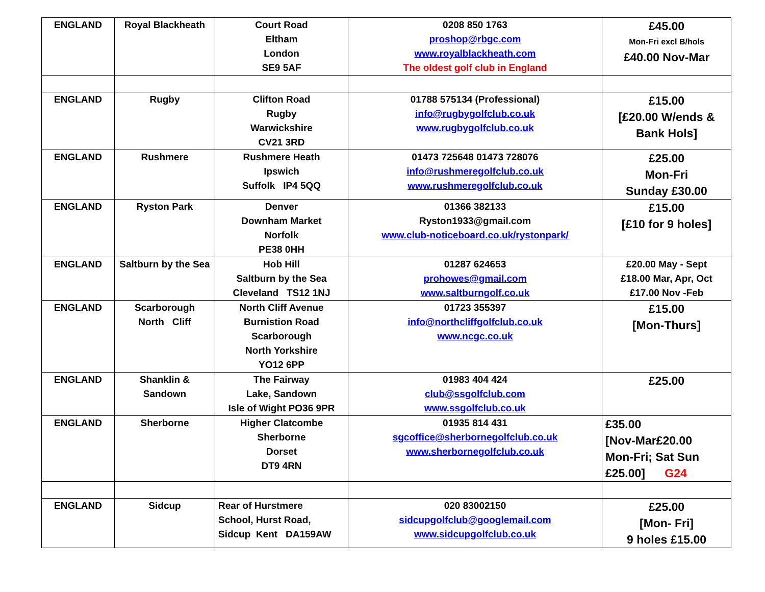| ENGLAND | Royal Blackheath | Court Road Eltham London SE9 5AF | 0208 850 1763 proshop@rbgc.com www.royalblackheath.com The oldest golf club in England | £45.00 Mon-Fri excl B/hols £40.00 Nov-Mar |
| ENGLAND | Rugby | Clifton Road Rugby Warwickshire CV21 3RD | 01788 575134 (Professional) info@rugbygolfclub.co.uk www.rugbygolfclub.co.uk | £15.00 [£20.00 W/ends & Bank Hols] |
| ENGLAND | Rushmere | Rushmere Heath Ipswich Suffolk IP4 5QQ | 01473 725648 01473 728076 info@rushmeregolfclub.co.uk www.rushmeregolfclub.co.uk | £25.00 Mon-Fri Sunday £30.00 |
| ENGLAND | Ryston Park | Denver Downham Market Norfolk PE38 0HH | 01366 382133 Ryston1933@gmail.com www.club-noticeboard.co.uk/rystonpark/ | £15.00 [£10 for 9 holes] |
| ENGLAND | Saltburn by the Sea | Hob Hill Saltburn by the Sea Cleveland TS12 1NJ | 01287 624653 prohowes@gmail.com www.saltburngolf.co.uk | £20.00 May - Sept £18.00 Mar, Apr, Oct £17.00 Nov -Feb |
| ENGLAND | Scarborough North Cliff | North Cliff Avenue Burnistion Road Scarborough North Yorkshire YO12 6PP | 01723 355397 info@northcliffgolfclub.co.uk www.ncgc.co.uk | £15.00 [Mon-Thurs] |
| ENGLAND | Shanklin & Sandown | The Fairway Lake, Sandown Isle of Wight PO36 9PR | 01983 404 424 club@ssgolfclub.com www.ssgolfclub.co.uk | £25.00 |
| ENGLAND | Sherborne | Higher Clatcombe Sherborne Dorset DT9 4RN | 01935 814 431 sgcoffice@sherbornegolfclub.co.uk www.sherbornegolfclub.co.uk | £35.00 [Nov-Mar£20.00 Mon-Fri; Sat Sun £25.00] G24 |
| ENGLAND | Sidcup | Rear of Hurstmere School, Hurst Road, Sidcup Kent DA159AW | 020 83002150 sidcupgolfclub@googlemail.com www.sidcupgolfclub.co.uk | £25.00 [Mon- Fri] 9 holes £15.00 |